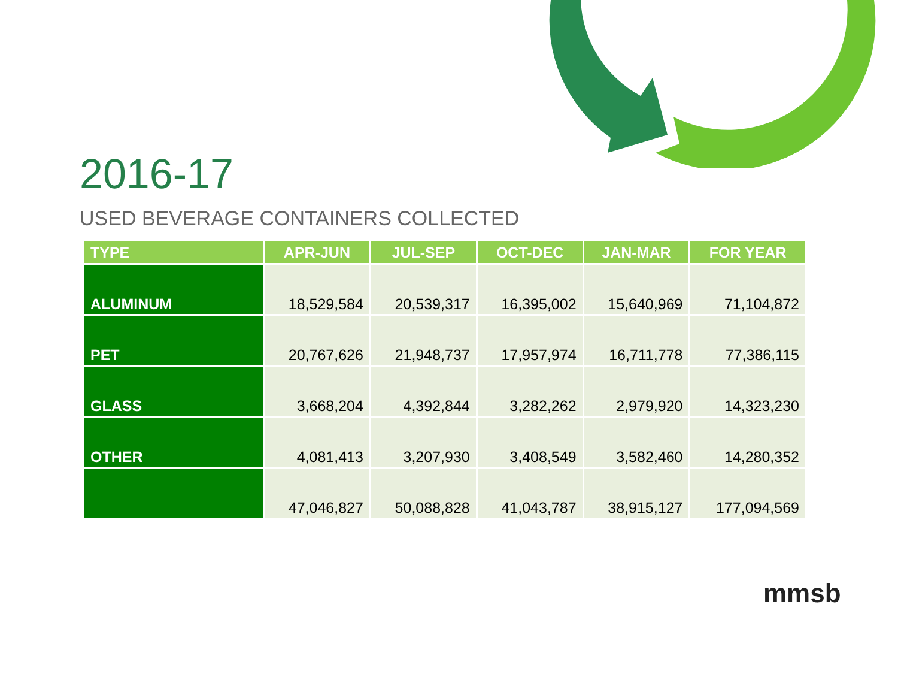2016-17
USED BEVERAGE CONTAINERS COLLECTED
| TYPE | APR-JUN | JUL-SEP | OCT-DEC | JAN-MAR | FOR YEAR |
| --- | --- | --- | --- | --- | --- |
| ALUMINUM | 18,529,584 | 20,539,317 | 16,395,002 | 15,640,969 | 71,104,872 |
| PET | 20,767,626 | 21,948,737 | 17,957,974 | 16,711,778 | 77,386,115 |
| GLASS | 3,668,204 | 4,392,844 | 3,282,262 | 2,979,920 | 14,323,230 |
| OTHER | 4,081,413 | 3,207,930 | 3,408,549 | 3,582,460 | 14,280,352 |
| | 47,046,827 | 50,088,828 | 41,043,787 | 38,915,127 | 177,094,569 |
mmsb